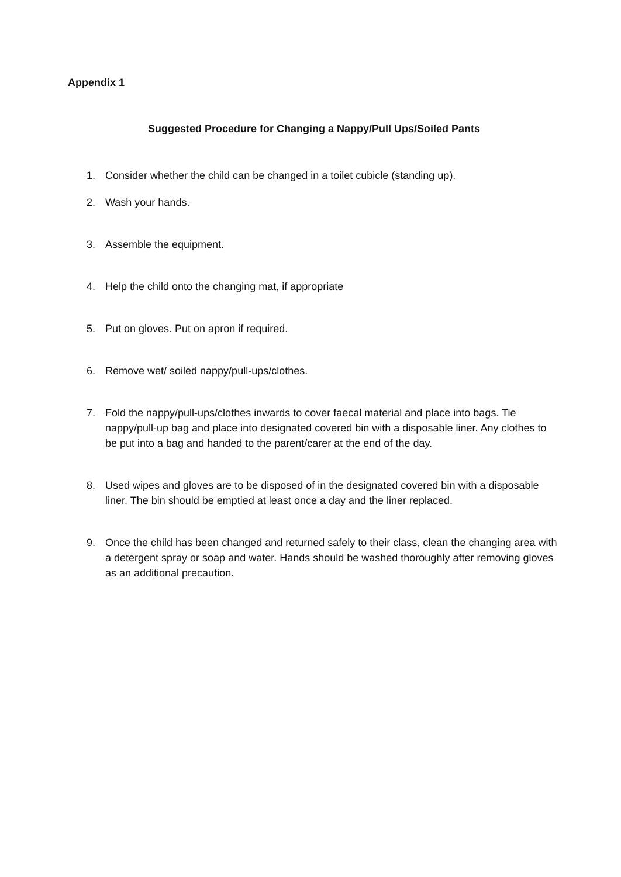Appendix 1
Suggested Procedure for Changing a Nappy/Pull Ups/Soiled Pants
1. Consider whether the child can be changed in a toilet cubicle (standing up).
2. Wash your hands.
3. Assemble the equipment.
4. Help the child onto the changing mat, if appropriate
5. Put on gloves. Put on apron if required.
6. Remove wet/ soiled nappy/pull-ups/clothes.
7. Fold the nappy/pull-ups/clothes inwards to cover faecal material and place into bags. Tie nappy/pull-up bag and place into designated covered bin with a disposable liner. Any clothes to be put into a bag and handed to the parent/carer at the end of the day.
8. Used wipes and gloves are to be disposed of in the designated covered bin with a disposable liner. The bin should be emptied at least once a day and the liner replaced.
9. Once the child has been changed and returned safely to their class, clean the changing area with a detergent spray or soap and water. Hands should be washed thoroughly after removing gloves as an additional precaution.